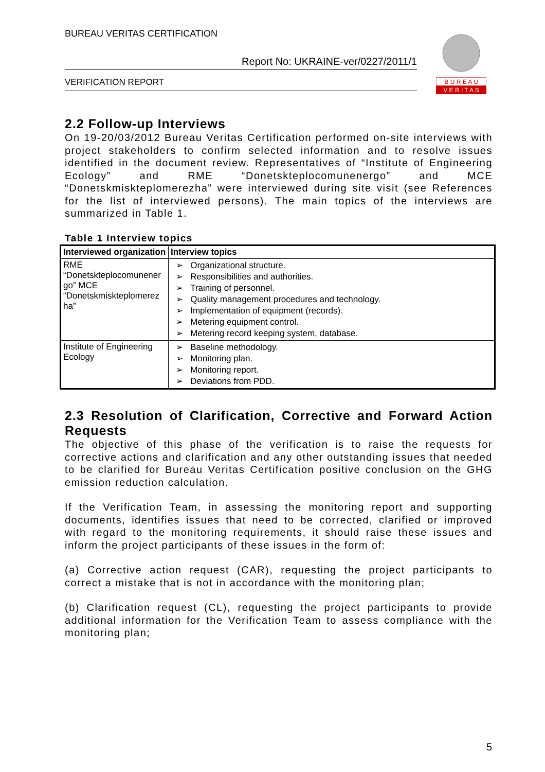BUREAU VERITAS CERTIFICATION
Report No: UKRAINE-ver/0227/2011/1
VERIFICATION REPORT
B U R E A U
V E R I T A S
2.2 Follow-up Interviews
On 19-20/03/2012 Bureau Veritas Certification performed on-site interviews with project stakeholders to confirm selected information and to resolve issues identified in the document review. Representatives of “Institute of Engineering Ecology” and RME “Donetskteplocomunenergo” and MCE “Donetskmiskteplomerezha” were interviewed during site visit (see References for the list of interviewed persons). The main topics of the interviews are summarized in Table 1.
Table 1 Interview topics
| Interviewed organization | Interview topics |
| --- | --- |
| RME “Donetskteplocomunener go” MCE “Donetskmiskteplomerez ha” | ➢ Organizational structure. ➢ Responsibilities and authorities. ➢ Training of personnel. ➢ Quality management procedures and technology. ➢ Implementation of equipment (records). ➢ Metering equipment control. ➢ Metering record keeping system, database. |
| Institute of Engineering Ecology | ➢ Baseline methodology. ➢ Monitoring plan. ➢ Monitoring report. ➢ Deviations from PDD. |
2.3 Resolution of Clarification, Corrective and Forward Action Requests
The objective of this phase of the verification is to raise the requests for corrective actions and clarification and any other outstanding issues that needed to be clarified for Bureau Veritas Certification positive conclusion on the GHG emission reduction calculation.
If the Verification Team, in assessing the monitoring report and supporting documents, identifies issues that need to be corrected, clarified or improved with regard to the monitoring requirements, it should raise these issues and inform the project participants of these issues in the form of:
(a) Corrective action request (CAR), requesting the project participants to correct a mistake that is not in accordance with the monitoring plan;
(b) Clarification request (CL), requesting the project participants to provide additional information for the Verification Team to assess compliance with the monitoring plan;
5